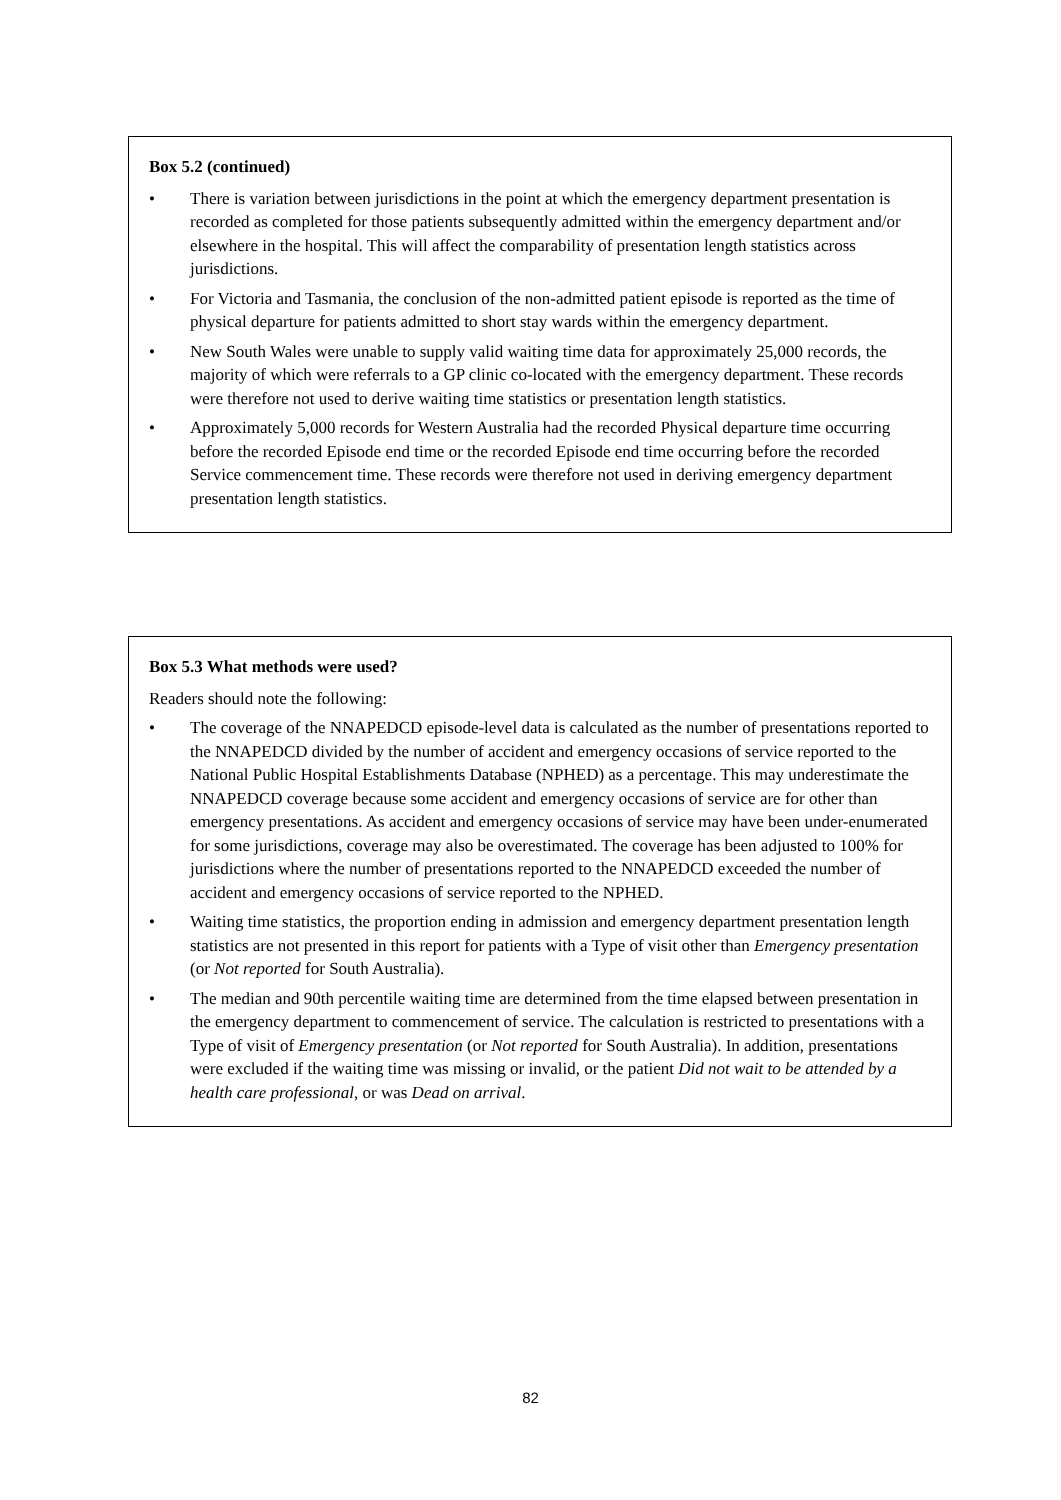Box 5.2 (continued)
• There is variation between jurisdictions in the point at which the emergency department presentation is recorded as completed for those patients subsequently admitted within the emergency department and/or elsewhere in the hospital. This will affect the comparability of presentation length statistics across jurisdictions.
• For Victoria and Tasmania, the conclusion of the non-admitted patient episode is reported as the time of physical departure for patients admitted to short stay wards within the emergency department.
• New South Wales were unable to supply valid waiting time data for approximately 25,000 records, the majority of which were referrals to a GP clinic co-located with the emergency department. These records were therefore not used to derive waiting time statistics or presentation length statistics.
• Approximately 5,000 records for Western Australia had the recorded Physical departure time occurring before the recorded Episode end time or the recorded Episode end time occurring before the recorded Service commencement time. These records were therefore not used in deriving emergency department presentation length statistics.
Box 5.3 What methods were used?
Readers should note the following:
• The coverage of the NNAPEDCD episode-level data is calculated as the number of presentations reported to the NNAPEDCD divided by the number of accident and emergency occasions of service reported to the National Public Hospital Establishments Database (NPHED) as a percentage. This may underestimate the NNAPEDCD coverage because some accident and emergency occasions of service are for other than emergency presentations. As accident and emergency occasions of service may have been under-enumerated for some jurisdictions, coverage may also be overestimated. The coverage has been adjusted to 100% for jurisdictions where the number of presentations reported to the NNAPEDCD exceeded the number of accident and emergency occasions of service reported to the NPHED.
• Waiting time statistics, the proportion ending in admission and emergency department presentation length statistics are not presented in this report for patients with a Type of visit other than Emergency presentation (or Not reported for South Australia).
• The median and 90th percentile waiting time are determined from the time elapsed between presentation in the emergency department to commencement of service. The calculation is restricted to presentations with a Type of visit of Emergency presentation (or Not reported for South Australia). In addition, presentations were excluded if the waiting time was missing or invalid, or the patient Did not wait to be attended by a health care professional, or was Dead on arrival.
82